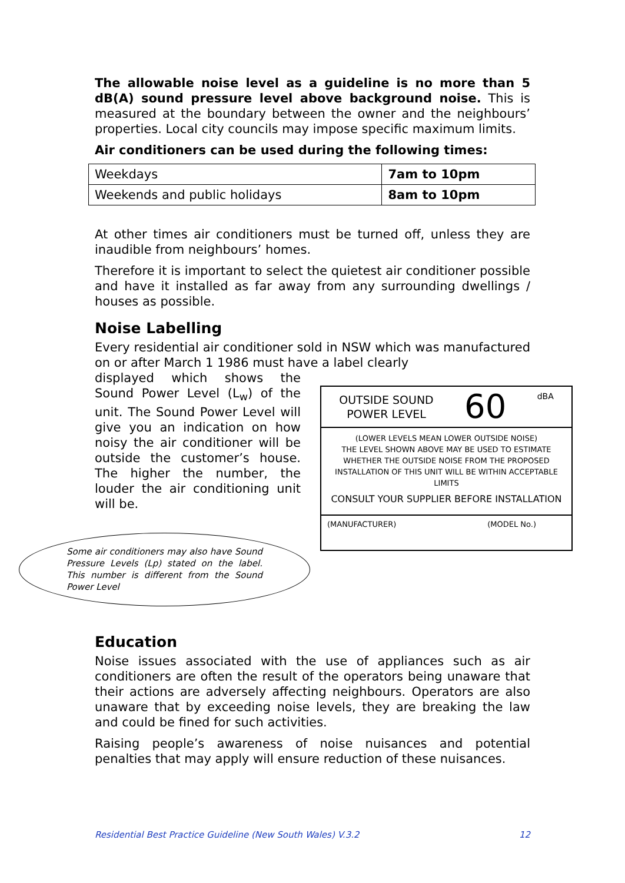The allowable noise level as a guideline is no more than 5 dB(A) sound pressure level above background noise. This is measured at the boundary between the owner and the neighbours’ properties. Local city councils may impose specific maximum limits.
Air conditioners can be used during the following times:
| Weekdays | 7am to 10pm |
| Weekends and public holidays | 8am to 10pm |
At other times air conditioners must be turned off, unless they are inaudible from neighbours’ homes.
Therefore it is important to select the quietest air conditioner possible and have it installed as far away from any surrounding dwellings / houses as possible.
Noise Labelling
Every residential air conditioner sold in NSW which was manufactured on or after March 1 1986 must have a label clearly
displayed which shows the Sound Power Level (L<sub>w</sub>) of the unit. The Sound Power Level will give you an indication on how noisy the air conditioner will be outside the customer’s house. The higher the number, the louder the air conditioning unit will be.
OUTSIDE SOUND
POWER LEVEL 60 dBA
(LOWER LEVELS MEAN LOWER OUTSIDE NOISE)
THE LEVEL SHOWN ABOVE MAY BE USED TO ESTIMATE WHETHER THE OUTSIDE NOISE FROM THE PROPOSED INSTALLATION OF THIS UNIT WILL BE WITHIN ACCEPTABLE LIMITS
CONSULT YOUR SUPPLIER BEFORE INSTALLATION
(MANUFACTURER) (MODEL No.)
Some air conditioners may also have Sound Pressure Levels (Lp) stated on the label. This number is different from the Sound Power Level
Education
Noise issues associated with the use of appliances such as air conditioners are often the result of the operators being unaware that their actions are adversely affecting neighbours. Operators are also unaware that by exceeding noise levels, they are breaking the law and could be fined for such activities.
Raising people’s awareness of noise nuisances and potential penalties that may apply will ensure reduction of these nuisances.
Residential Best Practice Guideline (New South Wales) V.3.2 12